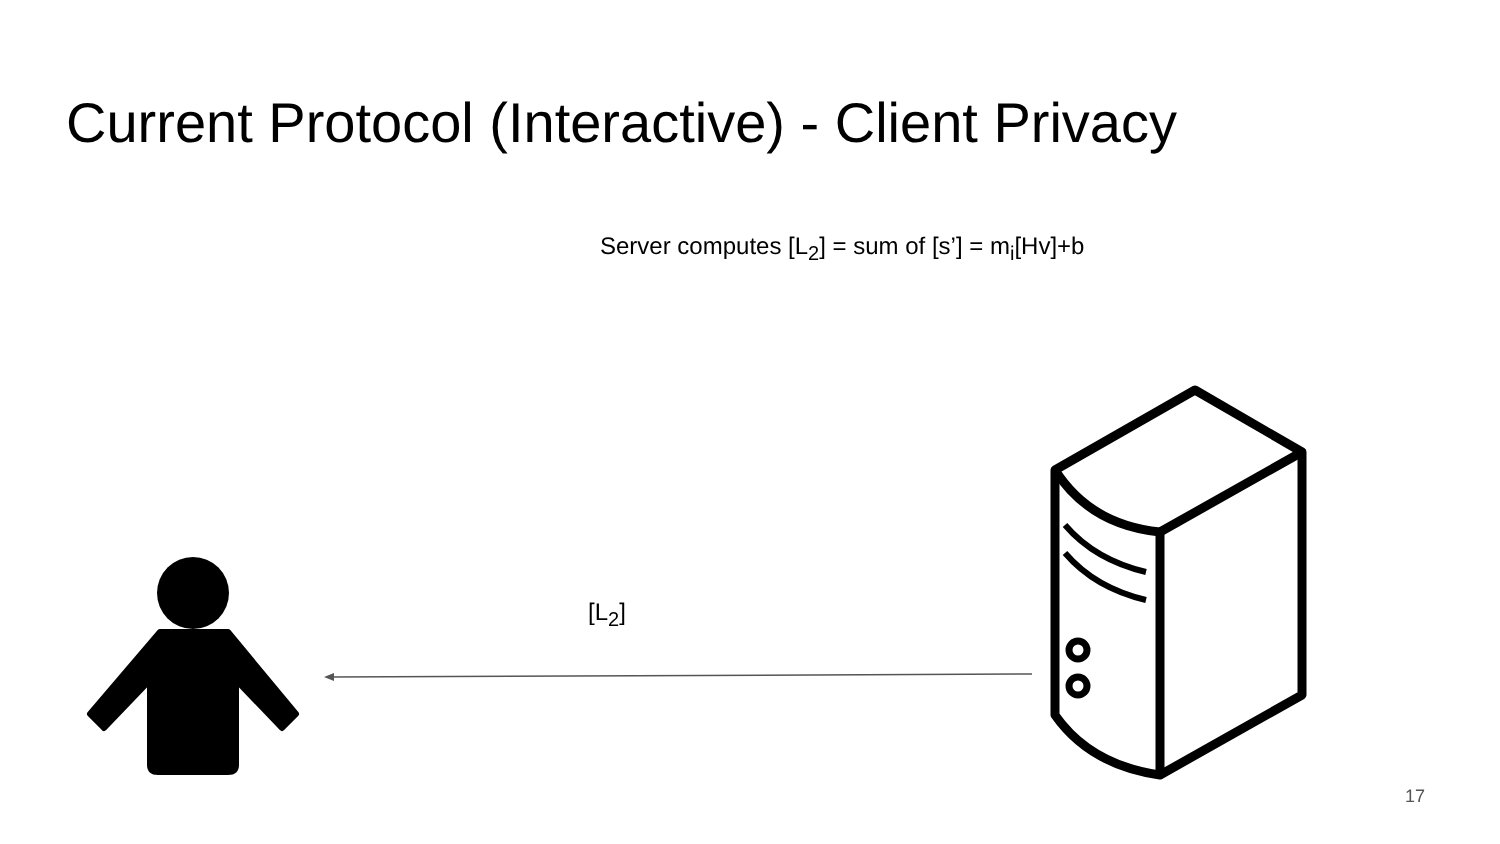Current Protocol (Interactive) - Client Privacy
Server computes [L<sub>2</sub>] = sum of [s’] = m<sub>i</sub>[Hv]+b
[L<sub>2</sub>]
17